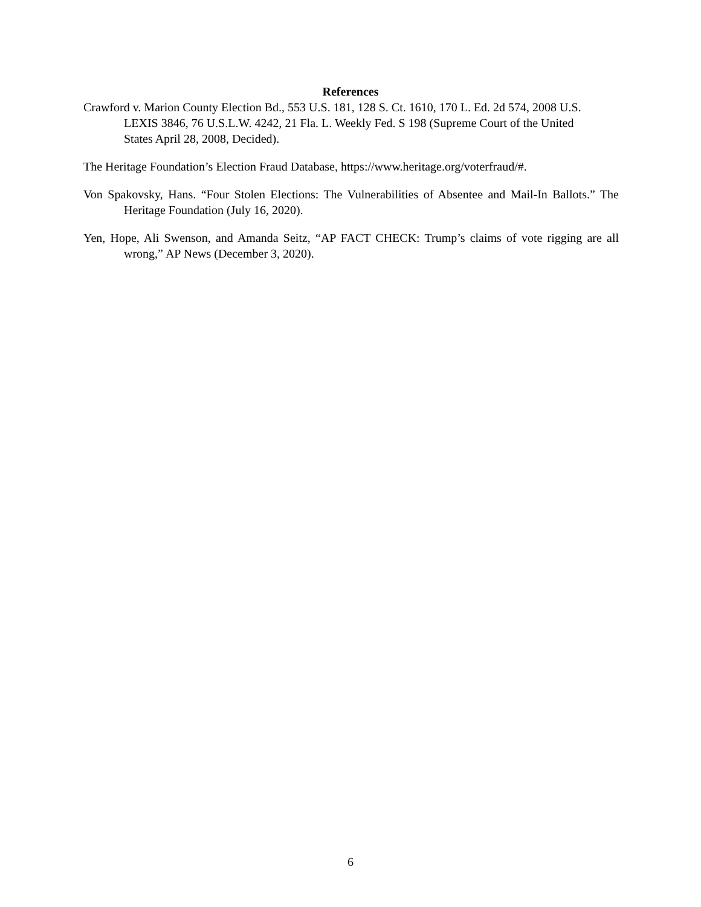References
Crawford v. Marion County Election Bd., 553 U.S. 181, 128 S. Ct. 1610, 170 L. Ed. 2d 574, 2008 U.S. LEXIS 3846, 76 U.S.L.W. 4242, 21 Fla. L. Weekly Fed. S 198 (Supreme Court of the United States April 28, 2008, Decided).
The Heritage Foundation’s Election Fraud Database, https://www.heritage.org/voterfraud/#.
Von Spakovsky, Hans. “Four Stolen Elections: The Vulnerabilities of Absentee and Mail-In Ballots.” The Heritage Foundation (July 16, 2020).
Yen, Hope, Ali Swenson, and Amanda Seitz, “AP FACT CHECK: Trump’s claims of vote rigging are all wrong,” AP News (December 3, 2020).
6